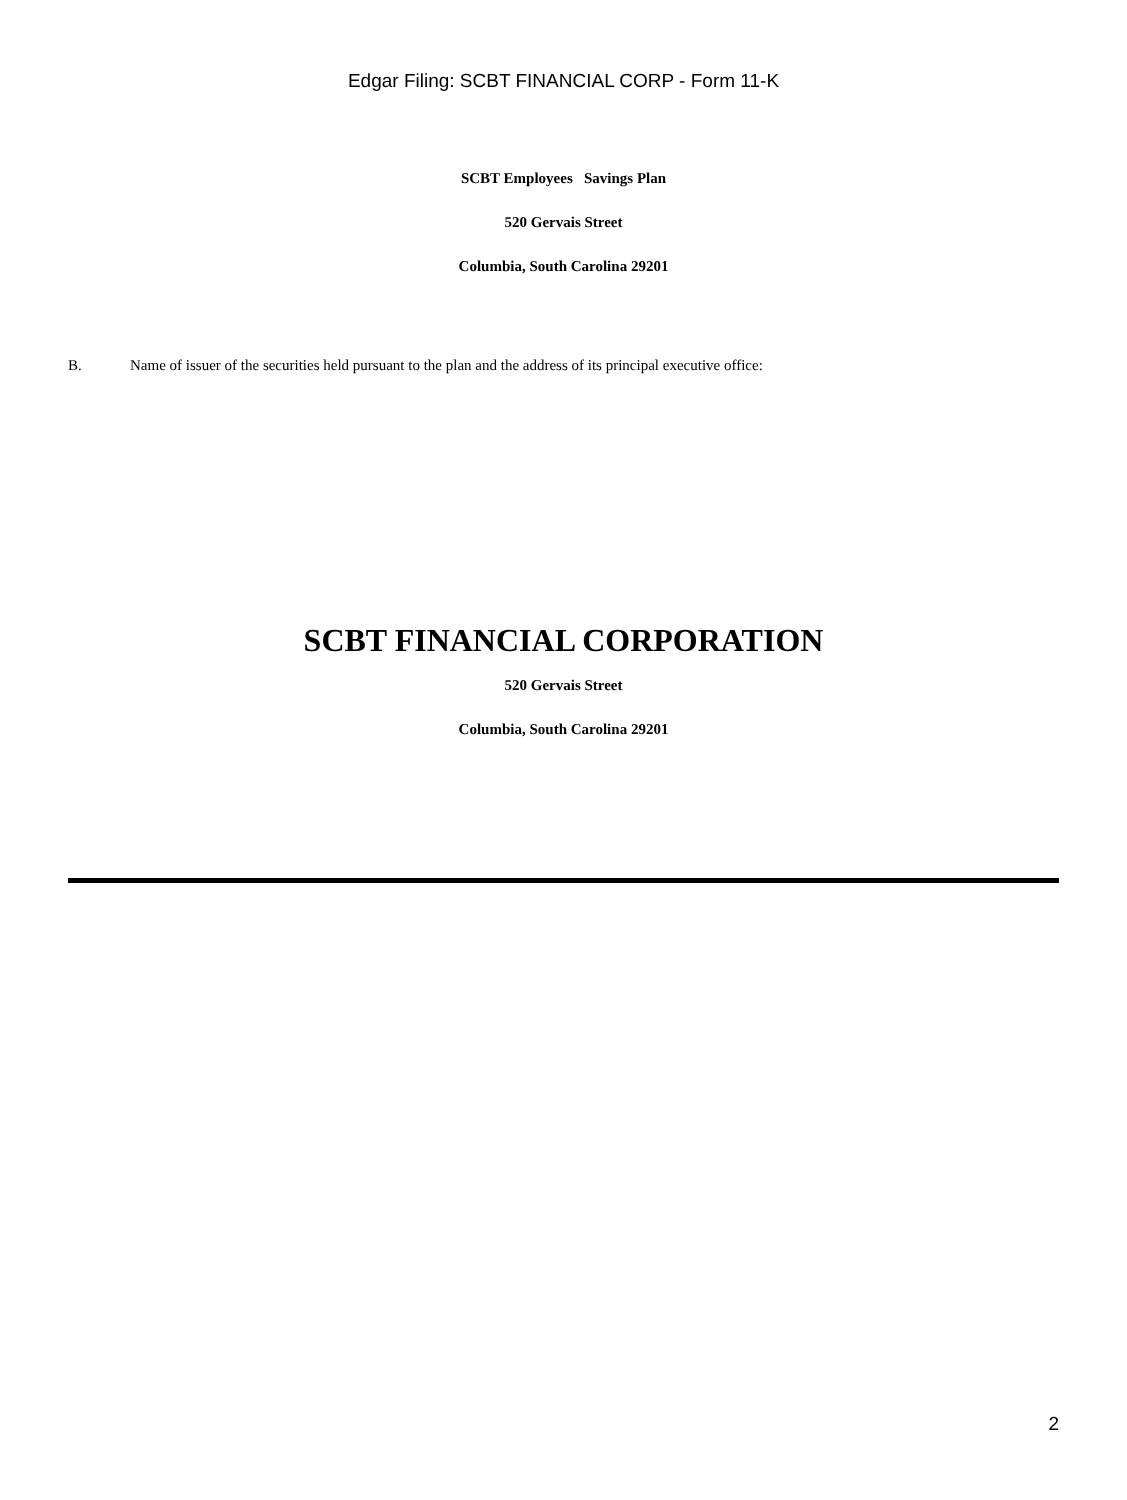Edgar Filing: SCBT FINANCIAL CORP - Form 11-K
SCBT Employees Savings Plan
520 Gervais Street
Columbia, South Carolina 29201
B. Name of issuer of the securities held pursuant to the plan and the address of its principal executive office:
SCBT FINANCIAL CORPORATION
520 Gervais Street
Columbia, South Carolina 29201
2